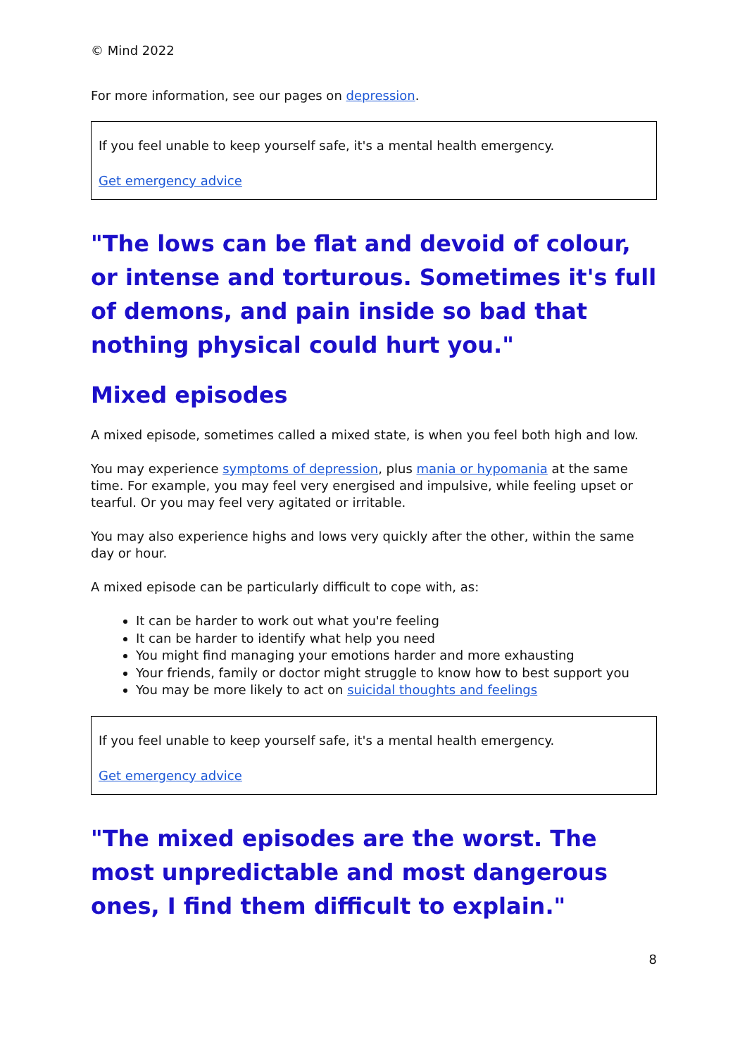© Mind 2022
For more information, see our pages on depression.
If you feel unable to keep yourself safe, it's a mental health emergency.
Get emergency advice
"The lows can be flat and devoid of colour, or intense and torturous. Sometimes it's full of demons, and pain inside so bad that nothing physical could hurt you."
Mixed episodes
A mixed episode, sometimes called a mixed state, is when you feel both high and low.
You may experience symptoms of depression, plus mania or hypomania at the same time. For example, you may feel very energised and impulsive, while feeling upset or tearful. Or you may feel very agitated or irritable.
You may also experience highs and lows very quickly after the other, within the same day or hour.
A mixed episode can be particularly difficult to cope with, as:
It can be harder to work out what you're feeling
It can be harder to identify what help you need
You might find managing your emotions harder and more exhausting
Your friends, family or doctor might struggle to know how to best support you
You may be more likely to act on suicidal thoughts and feelings
If you feel unable to keep yourself safe, it's a mental health emergency.
Get emergency advice
"The mixed episodes are the worst. The most unpredictable and most dangerous ones, I find them difficult to explain."
8